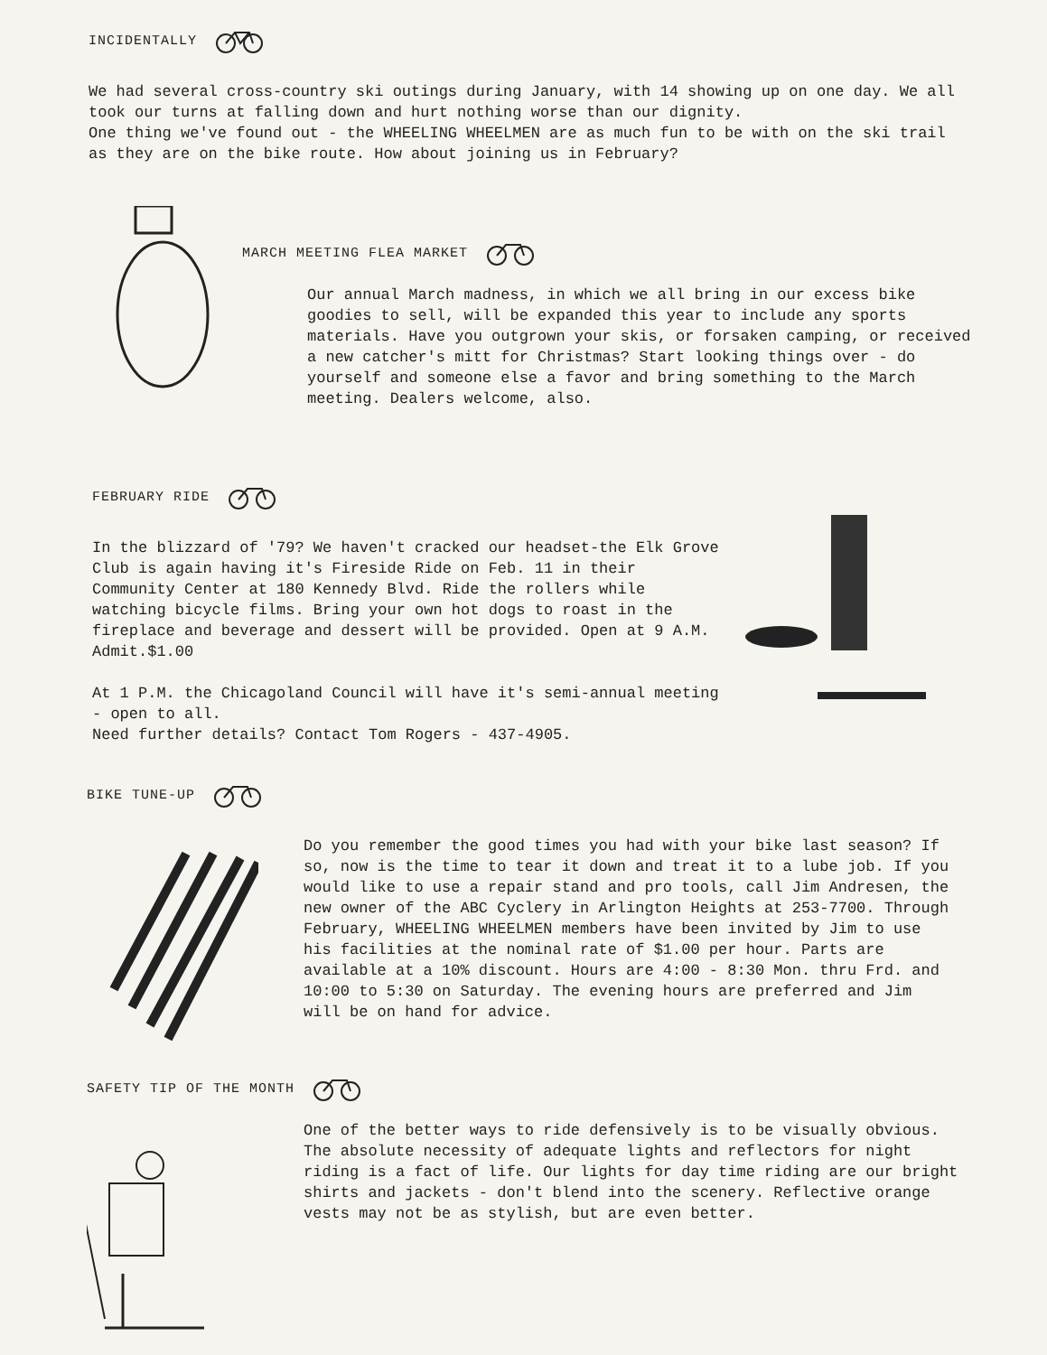INCIDENTALLY
We had several cross-country ski outings during January, with 14 showing up on one day. We all took our turns at falling down and hurt nothing worse than our dignity.
One thing we've found out - the WHEELING WHEELMEN are as much fun to be with on the ski trail as they are on the bike route. How about joining us in February?
MARCH MEETING FLEA MARKET
Our annual March madness, in which we all bring in our excess bike goodies to sell, will be expanded this year to include any sports materials. Have you outgrown your skis, or forsaken camping, or received a new catcher's mitt for Christmas? Start looking things over - do yourself and someone else a favor and bring something to the March meeting. Dealers welcome, also.
FEBRUARY RIDE
In the blizzard of '79? We haven't cracked our headset-the Elk Grove Club is again having it's Fireside Ride on Feb. 11 in their Community Center at 180 Kennedy Blvd. Ride the rollers while watching bicycle films. Bring your own hot dogs to roast in the fireplace and beverage and dessert will be provided. Open at 9 A.M. Admit.$1.00
At 1 P.M. the Chicagoland Council will have it's semi-annual meeting - open to all.
Need further details? Contact Tom Rogers - 437-4905.
BIKE TUNE-UP
Do you remember the good times you had with your bike last season? If so, now is the time to tear it down and treat it to a lube job. If you would like to use a repair stand and pro tools, call Jim Andresen, the new owner of the ABC Cyclery in Arlington Heights at 253-7700. Through February, WHEELING WHEELMEN members have been invited by Jim to use his facilities at the nominal rate of $1.00 per hour. Parts are available at a 10% discount. Hours are 4:00 - 8:30 Mon. thru Frd. and 10:00 to 5:30 on Saturday. The evening hours are preferred and Jim will be on hand for advice.
SAFETY TIP OF THE MONTH
One of the better ways to ride defensively is to be visually obvious. The absolute necessity of adequate lights and reflectors for night riding is a fact of life. Our lights for day time riding are our bright shirts and jackets - don't blend into the scenery. Reflective orange vests may not be as stylish, but are even better.